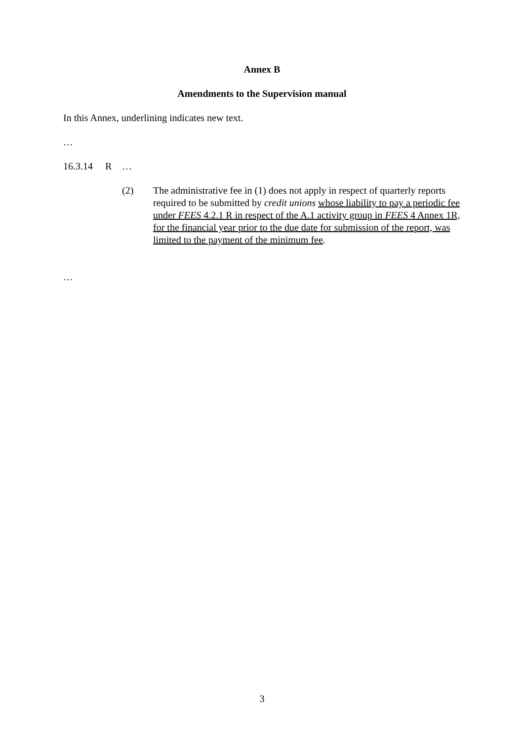Annex B
Amendments to the Supervision manual
In this Annex, underlining indicates new text.
…
16.3.14 R …
(2) The administrative fee in (1) does not apply in respect of quarterly reports required to be submitted by credit unions whose liability to pay a periodic fee under FEES 4.2.1 R in respect of the A.1 activity group in FEES 4 Annex 1R, for the financial year prior to the due date for submission of the report, was limited to the payment of the minimum fee.
…
3